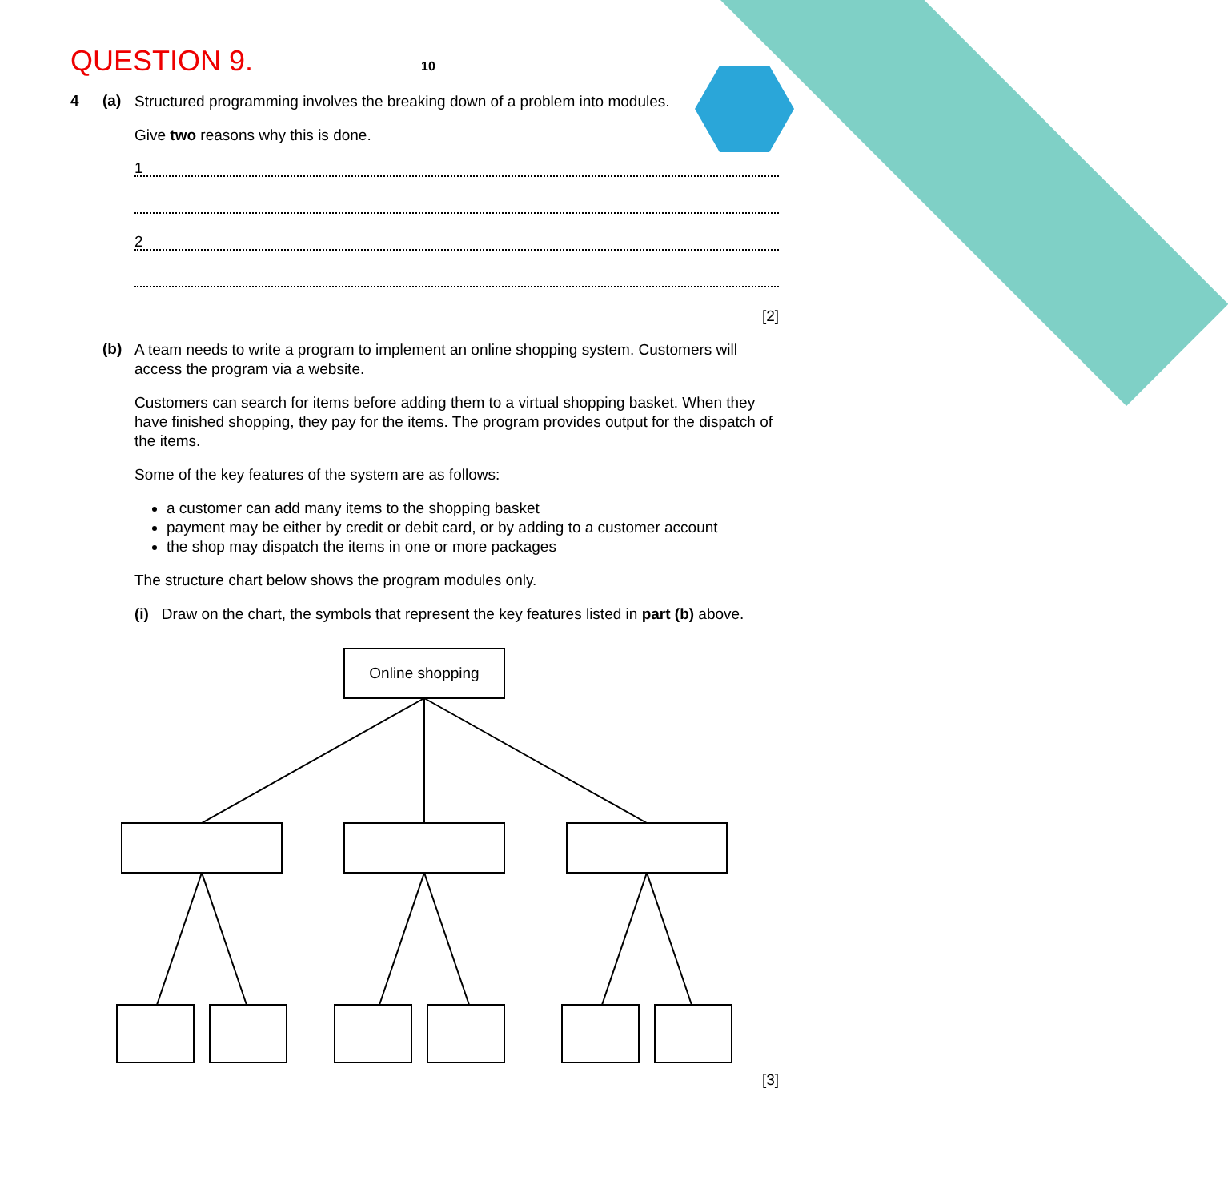QUESTION 9.
10
4 (a)
Structured programming involves the breaking down of a problem into modules.
Give two reasons why this is done.
1
2
[2]
(b)
A team needs to write a program to implement an online shopping system. Customers will access the program via a website.
Customers can search for items before adding them to a virtual shopping basket. When they have finished shopping, they pay for the items. The program provides output for the dispatch of the items.
Some of the key features of the system are as follows:
a customer can add many items to the shopping basket
payment may be either by credit or debit card, or by adding to a customer account
the shop may dispatch the items in one or more packages
The structure chart below shows the program modules only.
(i) Draw on the chart, the symbols that represent the key features listed in part (b) above.
Online shopping
[3]